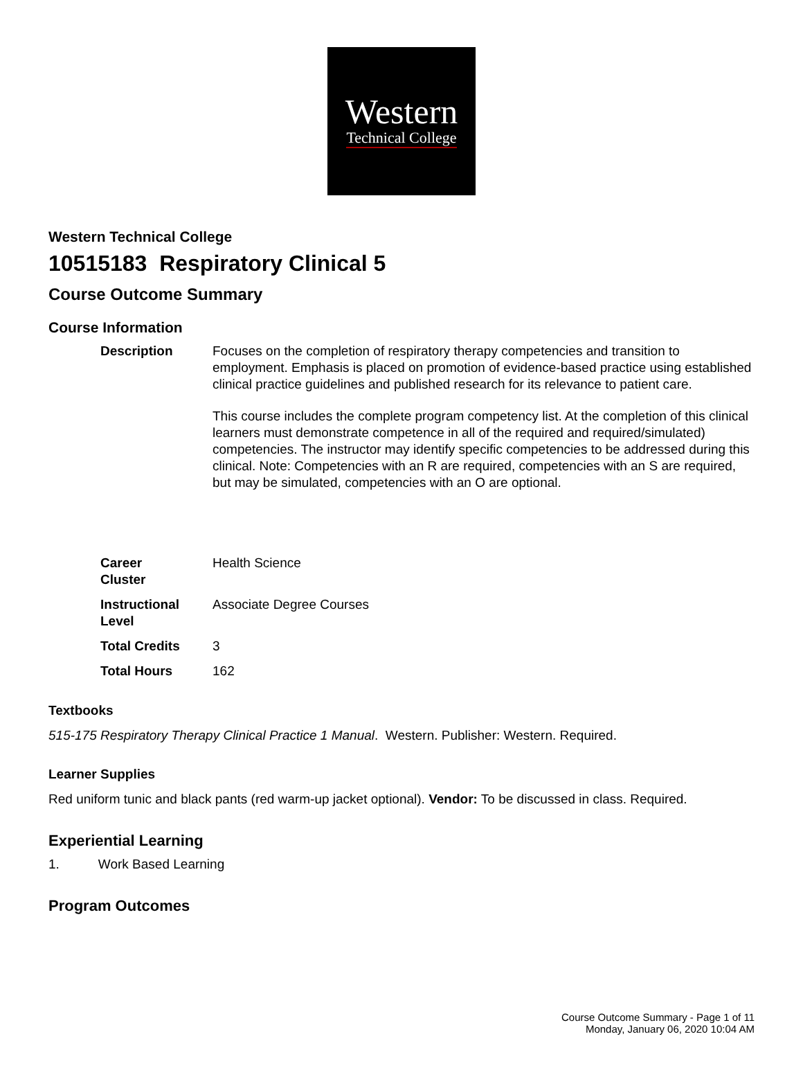Western
Technical College
Western Technical College
10515183 Respiratory Clinical 5
Course Outcome Summary
Course Information
| Description | Focuses on the completion of respiratory therapy competencies and transition to employment. Emphasis is placed on promotion of evidence-based practice using established clinical practice guidelines and published research for its relevance to patient care. This course includes the complete program competency list. At the completion of this clinical learners must demonstrate competence in all of the required and required/simulated) competencies. The instructor may identify specific competencies to be addressed during this clinical. Note: Competencies with an R are required, competencies with an S are required, but may be simulated, competencies with an O are optional. |
| Career Cluster | Health Science |
| Instructional Level | Associate Degree Courses |
| Total Credits | 3 |
| Total Hours | 162 |
Textbooks
515-175 Respiratory Therapy Clinical Practice 1 Manual. Western. Publisher: Western. Required.
Learner Supplies
Red uniform tunic and black pants (red warm-up jacket optional). Vendor: To be discussed in class. Required.
Experiential Learning
1. Work Based Learning
Program Outcomes
Course Outcome Summary - Page 1 of 11
Monday, January 06, 2020 10:04 AM